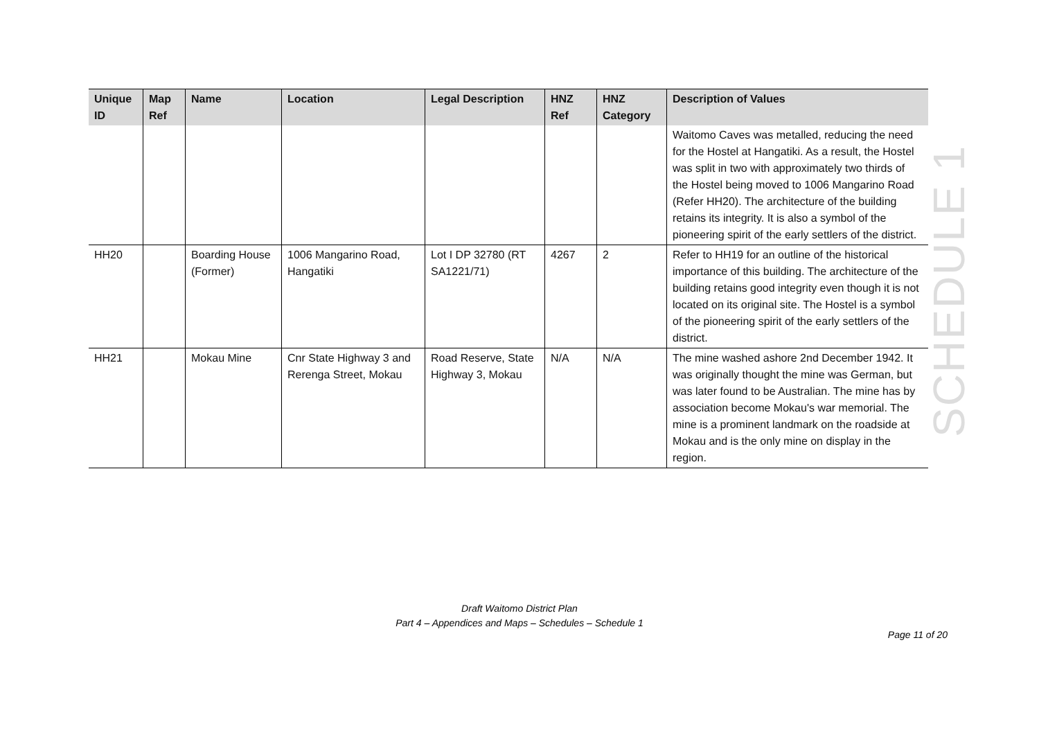| Unique ID | Map Ref | Name | Location | Legal Description | HNZ Ref | HNZ Category | Description of Values |
| --- | --- | --- | --- | --- | --- | --- | --- |
| | | | | | | | Waitomo Caves was metalled, reducing the need for the Hostel at Hangatiki. As a result, the Hostel was split in two with approximately two thirds of the Hostel being moved to 1006 Mangarino Road (Refer HH20). The architecture of the building retains its integrity. It is also a symbol of the pioneering spirit of the early settlers of the district. |
| HH20 | | Boarding House (Former) | 1006 Mangarino Road, Hangatiki | Lot I DP 32780 (RT SA1221/71) | 4267 | 2 | Refer to HH19 for an outline of the historical importance of this building. The architecture of the building retains good integrity even though it is not located on its original site. The Hostel is a symbol of the pioneering spirit of the early settlers of the district. |
| HH21 | | Mokau Mine | Cnr State Highway 3 and Rerenga Street, Mokau | Road Reserve, State Highway 3, Mokau | N/A | N/A | The mine washed ashore 2nd December 1942. It was originally thought the mine was German, but was later found to be Australian. The mine has by association become Mokau's war memorial. The mine is a prominent landmark on the roadside at Mokau and is the only mine on display in the region. |
SCHEDULE 1
Draft Waitomo District Plan
Part 4 – Appendices and Maps – Schedules – Schedule 1
Page 11 of 20